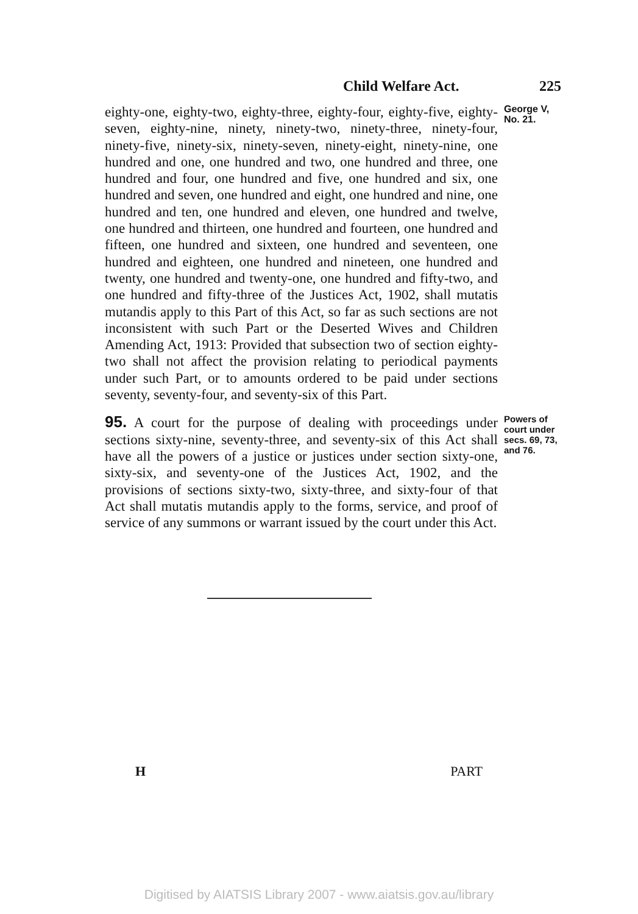Child Welfare Act. 225
eighty-one, eighty-two, eighty-three, eighty-four, eighty-five, eighty-seven, eighty-nine, ninety, ninety-two, ninety-three, ninety-four, ninety-five, ninety-six, ninety-seven, ninety-eight, ninety-nine, one hundred and one, one hundred and two, one hundred and three, one hundred and four, one hundred and five, one hundred and six, one hundred and seven, one hundred and eight, one hundred and nine, one hundred and ten, one hundred and eleven, one hundred and twelve, one hundred and thirteen, one hundred and fourteen, one hundred and fifteen, one hundred and sixteen, one hundred and seventeen, one hundred and eighteen, one hundred and nineteen, one hundred and twenty, one hundred and twenty-one, one hundred and fifty-two, and one hundred and fifty-three of the Justices Act, 1902, shall mutatis mutandis apply to this Part of this Act, so far as such sections are not inconsistent with such Part or the Deserted Wives and Children Amending Act, 1913: Provided that subsection two of section eighty-two shall not affect the provision relating to periodical payments under such Part, or to amounts ordered to be paid under sections seventy, seventy-four, and seventy-six of this Part.
George V,
No. 21.
95. A court for the purpose of dealing with proceedings under sections sixty-nine, seventy-three, and seventy-six of this Act shall have all the powers of a justice or justices under section sixty-one, sixty-six, and seventy-one of the Justices Act, 1902, and the provisions of sections sixty-two, sixty-three, and sixty-four of that Act shall mutatis mutandis apply to the forms, service, and proof of service of any summons or warrant issued by the court under this Act.
Powers of court under secs. 69, 73, and 76.
H PART
Digitised by AIATSIS Library 2007 - www.aiatsis.gov.au/library